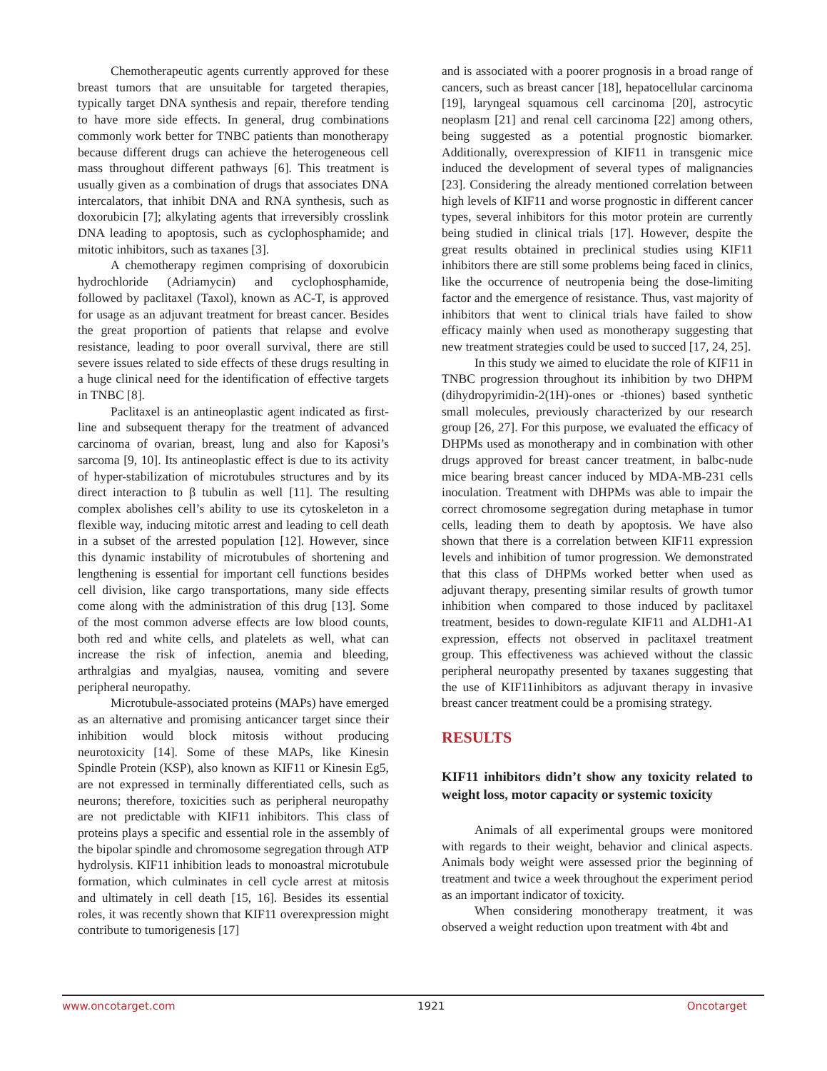Chemotherapeutic agents currently approved for these breast tumors that are unsuitable for targeted therapies, typically target DNA synthesis and repair, therefore tending to have more side effects. In general, drug combinations commonly work better for TNBC patients than monotherapy because different drugs can achieve the heterogeneous cell mass throughout different pathways [6]. This treatment is usually given as a combination of drugs that associates DNA intercalators, that inhibit DNA and RNA synthesis, such as doxorubicin [7]; alkylating agents that irreversibly crosslink DNA leading to apoptosis, such as cyclophosphamide; and mitotic inhibitors, such as taxanes [3].
A chemotherapy regimen comprising of doxorubicin hydrochloride (Adriamycin) and cyclophosphamide, followed by paclitaxel (Taxol), known as AC-T, is approved for usage as an adjuvant treatment for breast cancer. Besides the great proportion of patients that relapse and evolve resistance, leading to poor overall survival, there are still severe issues related to side effects of these drugs resulting in a huge clinical need for the identification of effective targets in TNBC [8].
Paclitaxel is an antineoplastic agent indicated as first-line and subsequent therapy for the treatment of advanced carcinoma of ovarian, breast, lung and also for Kaposi’s sarcoma [9, 10]. Its antineoplastic effect is due to its activity of hyper-stabilization of microtubules structures and by its direct interaction to β tubulin as well [11]. The resulting complex abolishes cell’s ability to use its cytoskeleton in a flexible way, inducing mitotic arrest and leading to cell death in a subset of the arrested population [12]. However, since this dynamic instability of microtubules of shortening and lengthening is essential for important cell functions besides cell division, like cargo transportations, many side effects come along with the administration of this drug [13]. Some of the most common adverse effects are low blood counts, both red and white cells, and platelets as well, what can increase the risk of infection, anemia and bleeding, arthralgias and myalgias, nausea, vomiting and severe peripheral neuropathy.
Microtubule-associated proteins (MAPs) have emerged as an alternative and promising anticancer target since their inhibition would block mitosis without producing neurotoxicity [14]. Some of these MAPs, like Kinesin Spindle Protein (KSP), also known as KIF11 or Kinesin Eg5, are not expressed in terminally differentiated cells, such as neurons; therefore, toxicities such as peripheral neuropathy are not predictable with KIF11 inhibitors. This class of proteins plays a specific and essential role in the assembly of the bipolar spindle and chromosome segregation through ATP hydrolysis. KIF11 inhibition leads to monoastral microtubule formation, which culminates in cell cycle arrest at mitosis and ultimately in cell death [15, 16]. Besides its essential roles, it was recently shown that KIF11 overexpression might contribute to tumorigenesis [17]
and is associated with a poorer prognosis in a broad range of cancers, such as breast cancer [18], hepatocellular carcinoma [19], laryngeal squamous cell carcinoma [20], astrocytic neoplasm [21] and renal cell carcinoma [22] among others, being suggested as a potential prognostic biomarker. Additionally, overexpression of KIF11 in transgenic mice induced the development of several types of malignancies [23]. Considering the already mentioned correlation between high levels of KIF11 and worse prognostic in different cancer types, several inhibitors for this motor protein are currently being studied in clinical trials [17]. However, despite the great results obtained in preclinical studies using KIF11 inhibitors there are still some problems being faced in clinics, like the occurrence of neutropenia being the dose-limiting factor and the emergence of resistance. Thus, vast majority of inhibitors that went to clinical trials have failed to show efficacy mainly when used as monotherapy suggesting that new treatment strategies could be used to succed [17, 24, 25].
In this study we aimed to elucidate the role of KIF11 in TNBC progression throughout its inhibition by two DHPM (dihydropyrimidin-2(1H)-ones or -thiones) based synthetic small molecules, previously characterized by our research group [26, 27]. For this purpose, we evaluated the efficacy of DHPMs used as monotherapy and in combination with other drugs approved for breast cancer treatment, in balbc-nude mice bearing breast cancer induced by MDA-MB-231 cells inoculation. Treatment with DHPMs was able to impair the correct chromosome segregation during metaphase in tumor cells, leading them to death by apoptosis. We have also shown that there is a correlation between KIF11 expression levels and inhibition of tumor progression. We demonstrated that this class of DHPMs worked better when used as adjuvant therapy, presenting similar results of growth tumor inhibition when compared to those induced by paclitaxel treatment, besides to down-regulate KIF11 and ALDH1-A1 expression, effects not observed in paclitaxel treatment group. This effectiveness was achieved without the classic peripheral neuropathy presented by taxanes suggesting that the use of KIF11inhibitors as adjuvant therapy in invasive breast cancer treatment could be a promising strategy.
RESULTS
KIF11 inhibitors didn’t show any toxicity related to weight loss, motor capacity or systemic toxicity
Animals of all experimental groups were monitored with regards to their weight, behavior and clinical aspects. Animals body weight were assessed prior the beginning of treatment and twice a week throughout the experiment period as an important indicator of toxicity.
When considering monotherapy treatment, it was observed a weight reduction upon treatment with 4bt and
www.oncotarget.com 1921 Oncotarget